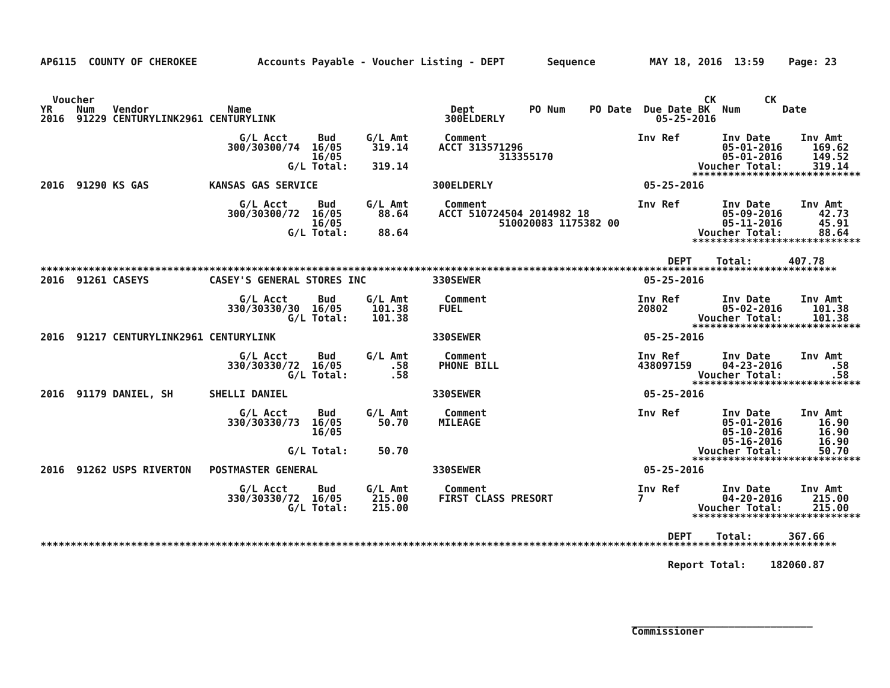AP6115  COUNTY OF CHEROKEE          Accounts Payable - Voucher Listing - DEPT       Sequence         MAY 18, 2016  13:59    Page: 23



  Voucher                                                                                                     CK        CK
YR    Num   Vendor             Name                                 Dept         PO Num    PO Date  Due Date BK  Num       Date
2016  91229 CENTURYLINK2961 CENTURYLINK                            300ELDERLY                         05-25-2016

                                 G/L Acct     Bud     G/L Amt      Comment                         Inv Ref       Inv Date     Inv Amt
                               300/30300/74  16/05     319.14     ACCT 313571296                                 05-01-2016     169.62
                                             16/05                          313355170                            05-01-2016     149.52
                                         G/L Total:    319.14                                                Voucher Total:     319.14
                                                                                                            ****************************
2016  91290 KS GAS          KANSAS GAS SERVICE                   300ELDERLY                         05-25-2016

                                 G/L Acct     Bud     G/L Amt      Comment                         Inv Ref       Inv Date     Inv Amt
                               300/30300/72  16/05      88.64     ACCT 510724504 2014982 18                      05-09-2016      42.73
                                             16/05                          510020083 1175382 00                 05-11-2016      45.91
                                         G/L Total:     88.64                                                Voucher Total:      88.64
                                                                                                            ****************************

                                                                                                        DEPT    Total:      407.78
************************************************************************************************************************************
2016  91261 CASEYS          CASEY'S GENERAL STORES INC           330SEWER                           05-25-2016

                                 G/L Acct     Bud     G/L Amt      Comment                         Inv Ref       Inv Date     Inv Amt
                               330/30330/30  16/05     101.38     FUEL                             20802         05-02-2016     101.38
                                         G/L Total:    101.38                                                Voucher Total:     101.38
                                                                                                            ****************************
2016  91217 CENTURYLINK2961 CENTURYLINK                          330SEWER                           05-25-2016

                                 G/L Acct     Bud     G/L Amt      Comment                         Inv Ref       Inv Date     Inv Amt
                               330/30330/72  16/05        .58     PHONE BILL                       438097159     04-23-2016        .58
                                         G/L Total:       .58                                                Voucher Total:        .58
                                                                                                            ****************************
2016  91179 DANIEL, SH      SHELLI DANIEL                        330SEWER                           05-25-2016

                                 G/L Acct     Bud     G/L Amt      Comment                         Inv Ref       Inv Date     Inv Amt
                               330/30330/73  16/05      50.70     MILEAGE                                        05-01-2016      16.90
                                             16/05                                                               05-10-2016      16.90
                                                                                                                 05-16-2016      16.90
                                         G/L Total:     50.70                                                Voucher Total:      50.70
                                                                                                            ****************************
2016  91262 USPS RIVERTON   POSTMASTER GENERAL                   330SEWER                           05-25-2016

                                 G/L Acct     Bud     G/L Amt      Comment                         Inv Ref       Inv Date     Inv Amt
                               330/30330/72  16/05     215.00     FIRST CLASS PRESORT              7             04-20-2016     215.00
                                         G/L Total:    215.00                                                Voucher Total:     215.00
                                                                                                            ****************************

                                                                                                        DEPT    Total:      367.66
************************************************************************************************************************************

                                                                                                        Report Total:    182060.87





                                                                                                  ______________________________
                                                                                                  Commissioner